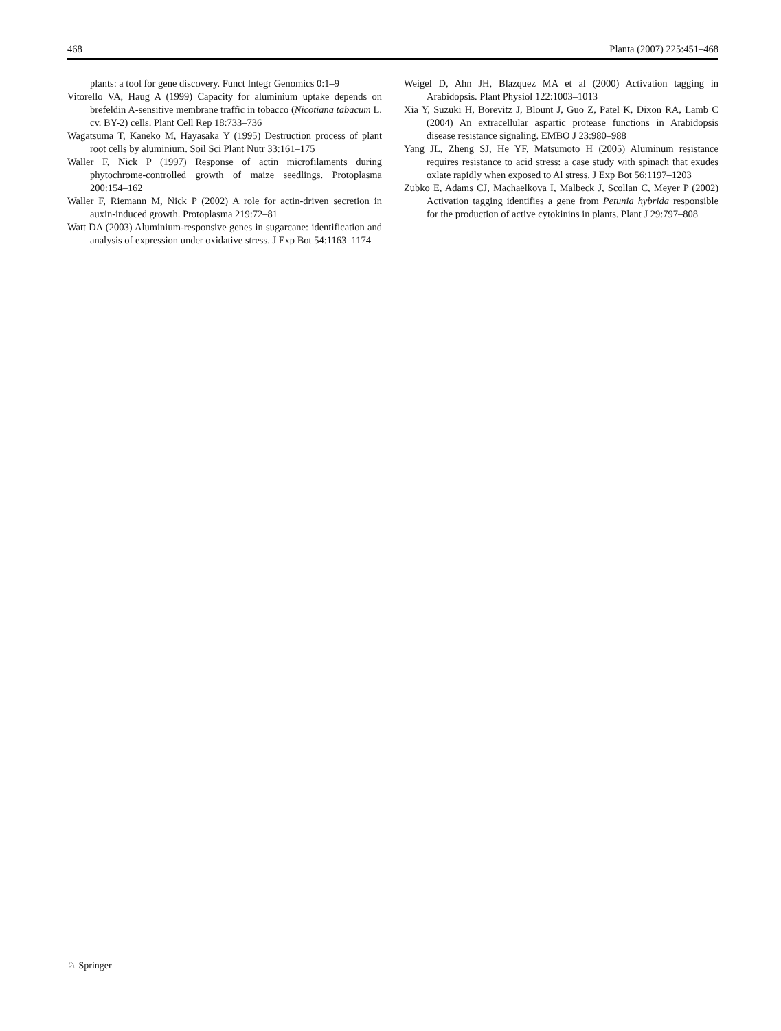468 Planta (2007) 225:451–468
plants: a tool for gene discovery. Funct Integr Genomics 0:1–9
Vitorello VA, Haug A (1999) Capacity for aluminium uptake depends on brefeldin A-sensitive membrane traffic in tobacco (Nicotiana tabacum L. cv. BY-2) cells. Plant Cell Rep 18:733–736
Wagatsuma T, Kaneko M, Hayasaka Y (1995) Destruction process of plant root cells by aluminium. Soil Sci Plant Nutr 33:161–175
Waller F, Nick P (1997) Response of actin microfilaments during phytochrome-controlled growth of maize seedlings. Protoplasma 200:154–162
Waller F, Riemann M, Nick P (2002) A role for actin-driven secretion in auxin-induced growth. Protoplasma 219:72–81
Watt DA (2003) Aluminium-responsive genes in sugarcane: identification and analysis of expression under oxidative stress. J Exp Bot 54:1163–1174
Weigel D, Ahn JH, Blazquez MA et al (2000) Activation tagging in Arabidopsis. Plant Physiol 122:1003–1013
Xia Y, Suzuki H, Borevitz J, Blount J, Guo Z, Patel K, Dixon RA, Lamb C (2004) An extracellular aspartic protease functions in Arabidopsis disease resistance signaling. EMBO J 23:980–988
Yang JL, Zheng SJ, He YF, Matsumoto H (2005) Aluminum resistance requires resistance to acid stress: a case study with spinach that exudes oxlate rapidly when exposed to Al stress. J Exp Bot 56:1197–1203
Zubko E, Adams CJ, Machaelkova I, Malbeck J, Scollan C, Meyer P (2002) Activation tagging identifies a gene from Petunia hybrida responsible for the production of active cytokinins in plants. Plant J 29:797–808
♘ Springer